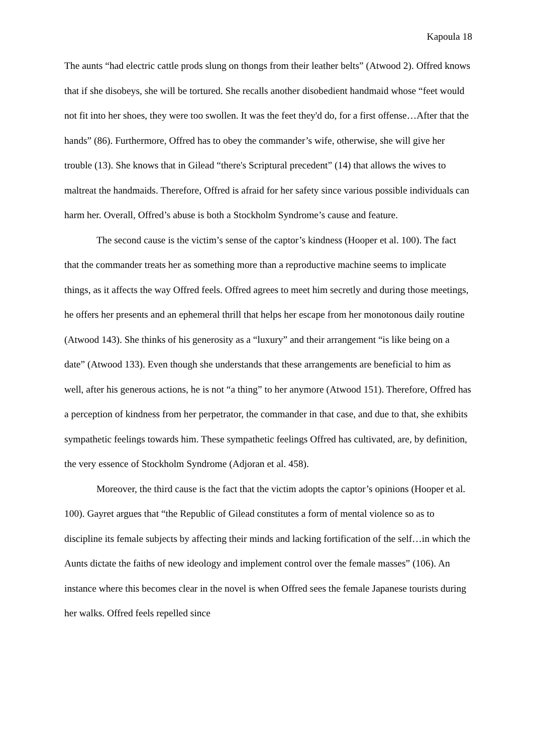Kapoula 18
The aunts “had electric cattle prods slung on thongs from their leather belts” (Atwood 2). Offred knows that if she disobeys, she will be tortured. She recalls another disobedient handmaid whose “feet would not fit into her shoes, they were too swollen. It was the feet they'd do, for a first offense…After that the hands” (86). Furthermore, Offred has to obey the commander’s wife, otherwise, she will give her trouble (13). She knows that in Gilead “there's Scriptural precedent” (14) that allows the wives to maltreat the handmaids. Therefore, Offred is afraid for her safety since various possible individuals can harm her. Overall, Offred’s abuse is both a Stockholm Syndrome’s cause and feature.
The second cause is the victim’s sense of the captor’s kindness (Hooper et al. 100). The fact that the commander treats her as something more than a reproductive machine seems to implicate things, as it affects the way Offred feels. Offred agrees to meet him secretly and during those meetings, he offers her presents and an ephemeral thrill that helps her escape from her monotonous daily routine (Atwood 143). She thinks of his generosity as a “luxury” and their arrangement “is like being on a date” (Atwood 133). Even though she understands that these arrangements are beneficial to him as well, after his generous actions, he is not “a thing” to her anymore (Atwood 151). Therefore, Offred has a perception of kindness from her perpetrator, the commander in that case, and due to that, she exhibits sympathetic feelings towards him. These sympathetic feelings Offred has cultivated, are, by definition, the very essence of Stockholm Syndrome (Adjoran et al. 458).
Moreover, the third cause is the fact that the victim adopts the captor’s opinions (Hooper et al. 100). Gayret argues that “the Republic of Gilead constitutes a form of mental violence so as to discipline its female subjects by affecting their minds and lacking fortification of the self…in which the Aunts dictate the faiths of new ideology and implement control over the female masses” (106). An instance where this becomes clear in the novel is when Offred sees the female Japanese tourists during her walks. Offred feels repelled since